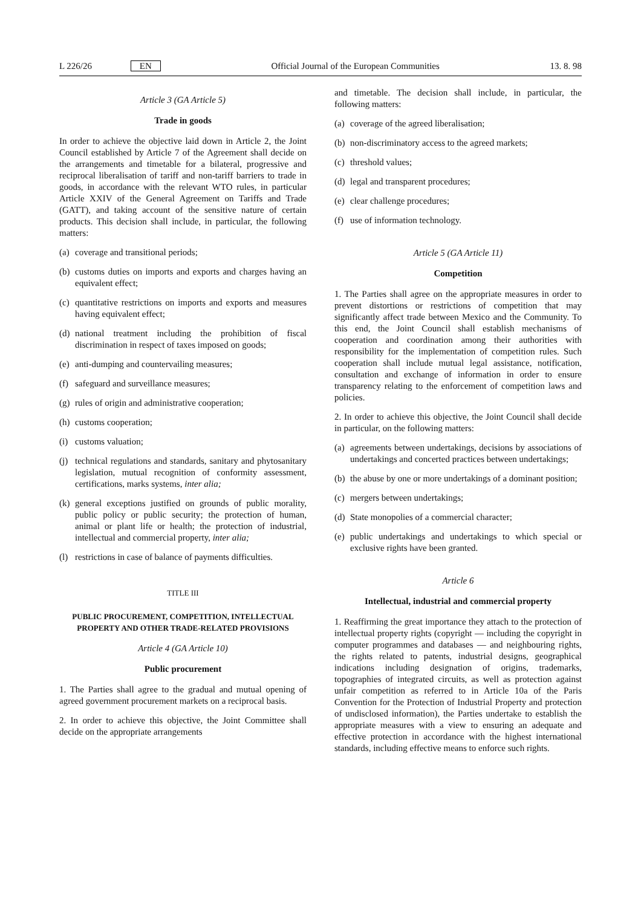L 226/26 EN Official Journal of the European Communities 13. 8. 98
Article 3 (GA Article 5)
Trade in goods
In order to achieve the objective laid down in Article 2, the Joint Council established by Article 7 of the Agreement shall decide on the arrangements and timetable for a bilateral, progressive and reciprocal liberalisation of tariff and non-tariff barriers to trade in goods, in accordance with the relevant WTO rules, in particular Article XXIV of the General Agreement on Tariffs and Trade (GATT), and taking account of the sensitive nature of certain products. This decision shall include, in particular, the following matters:
(a) coverage and transitional periods;
(b) customs duties on imports and exports and charges having an equivalent effect;
(c) quantitative restrictions on imports and exports and measures having equivalent effect;
(d) national treatment including the prohibition of fiscal discrimination in respect of taxes imposed on goods;
(e) anti-dumping and countervailing measures;
(f) safeguard and surveillance measures;
(g) rules of origin and administrative cooperation;
(h) customs cooperation;
(i) customs valuation;
(j) technical regulations and standards, sanitary and phytosanitary legislation, mutual recognition of conformity assessment, certifications, marks systems, inter alia;
(k) general exceptions justified on grounds of public morality, public policy or public security; the protection of human, animal or plant life or health; the protection of industrial, intellectual and commercial property, inter alia;
(l) restrictions in case of balance of payments difficulties.
TITLE III
PUBLIC PROCUREMENT, COMPETITION, INTELLECTUAL PROPERTY AND OTHER TRADE-RELATED PROVISIONS
Article 4 (GA Article 10)
Public procurement
1. The Parties shall agree to the gradual and mutual opening of agreed government procurement markets on a reciprocal basis.
2. In order to achieve this objective, the Joint Committee shall decide on the appropriate arrangements
and timetable. The decision shall include, in particular, the following matters:
(a) coverage of the agreed liberalisation;
(b) non-discriminatory access to the agreed markets;
(c) threshold values;
(d) legal and transparent procedures;
(e) clear challenge procedures;
(f) use of information technology.
Article 5 (GA Article 11)
Competition
1. The Parties shall agree on the appropriate measures in order to prevent distortions or restrictions of competition that may significantly affect trade between Mexico and the Community. To this end, the Joint Council shall establish mechanisms of cooperation and coordination among their authorities with responsibility for the implementation of competition rules. Such cooperation shall include mutual legal assistance, notification, consultation and exchange of information in order to ensure transparency relating to the enforcement of competition laws and policies.
2. In order to achieve this objective, the Joint Council shall decide in particular, on the following matters:
(a) agreements between undertakings, decisions by associations of undertakings and concerted practices between undertakings;
(b) the abuse by one or more undertakings of a dominant position;
(c) mergers between undertakings;
(d) State monopolies of a commercial character;
(e) public undertakings and undertakings to which special or exclusive rights have been granted.
Article 6
Intellectual, industrial and commercial property
1. Reaffirming the great importance they attach to the protection of intellectual property rights (copyright — including the copyright in computer programmes and databases — and neighbouring rights, the rights related to patents, industrial designs, geographical indications including designation of origins, trademarks, topographies of integrated circuits, as well as protection against unfair competition as referred to in Article 10a of the Paris Convention for the Protection of Industrial Property and protection of undisclosed information), the Parties undertake to establish the appropriate measures with a view to ensuring an adequate and effective protection in accordance with the highest international standards, including effective means to enforce such rights.